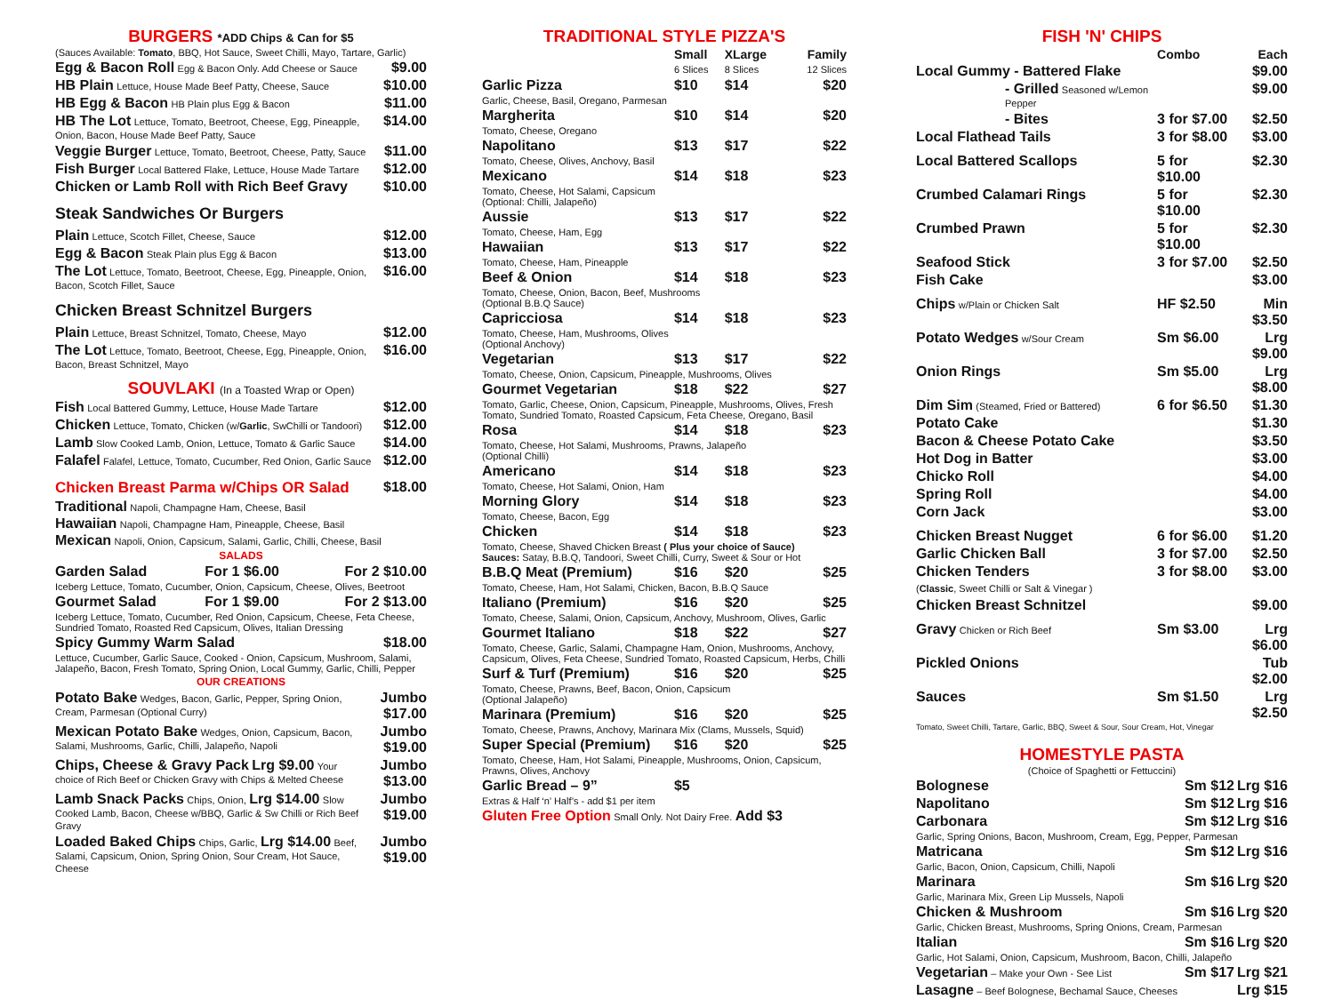BURGERS *ADD Chips & Can for $5
(Sauces Available: Tomato, BBQ, Hot Sauce, Sweet Chilli, Mayo, Tartare, Garlic)
| Egg & Bacon Roll Egg & Bacon Only. Add Cheese or Sauce | $9.00 |
| HB Plain Lettuce, House Made Beef Patty, Cheese, Sauce | $10.00 |
| HB Egg & Bacon HB Plain plus Egg & Bacon | $11.00 |
| HB The Lot Lettuce, Tomato, Beetroot, Cheese, Egg, Pineapple, Onion, Bacon, House Made Beef Patty, Sauce | $14.00 |
| Veggie Burger Lettuce, Tomato, Beetroot, Cheese, Patty, Sauce | $11.00 |
| Fish Burger Local Battered Flake, Lettuce, House Made Tartare | $12.00 |
| Chicken or Lamb Roll with Rich Beef Gravy | $10.00 |
Steak Sandwiches Or Burgers
| Plain Lettuce, Scotch Fillet, Cheese, Sauce | $12.00 |
| Egg & Bacon Steak Plain plus Egg & Bacon | $13.00 |
| The Lot Lettuce, Tomato, Beetroot, Cheese, Egg, Pineapple, Onion, Bacon, Scotch Fillet, Sauce | $16.00 |
Chicken Breast Schnitzel Burgers
| Plain Lettuce, Breast Schnitzel, Tomato, Cheese, Mayo | $12.00 |
| The Lot Lettuce, Tomato, Beetroot, Cheese, Egg, Pineapple, Onion, Bacon, Breast Schnitzel, Mayo | $16.00 |
SOUVLAKI (In a Toasted Wrap or Open)
| Fish Local Battered Gummy, Lettuce, House Made Tartare | $12.00 |
| Chicken Lettuce, Tomato, Chicken (w/ Garlic , SwChilli or Tandoori) | $12.00 |
| Lamb Slow Cooked Lamb, Onion, Lettuce, Tomato & Garlic Sauce | $14.00 |
| Falafel Falafel, Lettuce, Tomato, Cucumber, Red Onion, Garlic Sauce | $12.00 |
| Chicken Breast Parma w/Chips OR Salad | $18.00 |
Traditional Napoli, Champagne Ham, Cheese, Basil
Hawaiian Napoli, Champagne Ham, Pineapple, Cheese, Basil
Mexican Napoli, Onion, Capsicum, Salami, Garlic, Chilli, Cheese, Basil
SALADS
| Garden Salad | For 1 $6.00 | For 2 $10.00 |
| Iceberg Lettuce, Tomato, Cucumber, Onion, Capsicum, Cheese, Olives, Beetroot | | |
| Gourmet Salad | For 1 $9.00 | For 2 $13.00 |
| Iceberg Lettuce, Tomato, Cucumber, Red Onion, Capsicum, Cheese, Feta Cheese, Sundried Tomato, Roasted Red Capsicum, Olives, Italian Dressing | | |
| Spicy Gummy Warm Salad | | $18.00 |
| Lettuce, Cucumber, Garlic Sauce, Cooked - Onion, Capsicum, Mushroom, Salami, Jalapeño, Bacon, Fresh Tomato, Spring Onion, Local Gummy, Garlic, Chilli, Pepper | | |
OUR CREATIONS
| Potato Bake Wedges, Bacon, Garlic, Pepper, Spring Onion, Cream, Parmesan (Optional Curry) | Jumbo $17.00 |
| Mexican Potato Bake Wedges, Onion, Capsicum, Bacon, Salami, Mushrooms, Garlic, Chilli, Jalapeño, Napoli | Jumbo $19.00 |
| Chips, Cheese & Gravy Pack Lrg $9.00 Your choice of Rich Beef or Chicken Gravy with Chips & Melted Cheese | Jumbo $13.00 |
| Lamb Snack Packs Chips, Onion, Lrg $14.00 Slow Cooked Lamb, Bacon, Cheese w/BBQ, Garlic & Sw Chilli or Rich Beef Gravy | Jumbo $19.00 |
| Loaded Baked Chips Chips, Garlic, Lrg $14.00 Beef, Salami, Capsicum, Onion, Spring Onion, Sour Cream, Hot Sauce, Cheese | Jumbo $19.00 |
TRADITIONAL STYLE PIZZA'S
| | Small 6 Slices | XLarge 8 Slices | Family 12 Slices |
| Garlic Pizza | $10 | $14 | $20 |
| Garlic, Cheese, Basil, Oregano, Parmesan | | | |
| Margherita | $10 | $14 | $20 |
| Tomato, Cheese, Oregano | | | |
| Napolitano | $13 | $17 | $22 |
| Tomato, Cheese, Olives, Anchovy, Basil | | | |
| Mexicano | $14 | $18 | $23 |
| Tomato, Cheese, Hot Salami, Capsicum (Optional: Chilli, Jalapeño) | | | |
| Aussie | $13 | $17 | $22 |
| Tomato, Cheese, Ham, Egg | | | |
| Hawaiian | $13 | $17 | $22 |
| Tomato, Cheese, Ham, Pineapple | | | |
| Beef & Onion | $14 | $18 | $23 |
| Tomato, Cheese, Onion, Bacon, Beef, Mushrooms (Optional B.B.Q Sauce) | | | |
| Capricciosa | $14 | $18 | $23 |
| Tomato, Cheese, Ham, Mushrooms, Olives (Optional Anchovy) | | | |
| Vegetarian | $13 | $17 | $22 |
| Tomato, Cheese, Onion, Capsicum, Pineapple, Mushrooms, Olives | | | |
| Gourmet Vegetarian | $18 | $22 | $27 |
| Tomato, Garlic, Cheese, Onion, Capsicum, Pineapple, Mushrooms, Olives, Fresh Tomato, Sundried Tomato, Roasted Capsicum, Feta Cheese, Oregano, Basil | | | |
| Rosa | $14 | $18 | $23 |
| Tomato, Cheese, Hot Salami, Mushrooms, Prawns, Jalapeño (Optional Chilli) | | | |
| Americano | $14 | $18 | $23 |
| Tomato, Cheese, Hot Salami, Onion, Ham | | | |
| Morning Glory | $14 | $18 | $23 |
| Tomato, Cheese, Bacon, Egg | | | |
| Chicken | $14 | $18 | $23 |
| Tomato, Cheese, Shaved Chicken Breast ( Plus your choice of Sauce) Sauces: Satay, B.B.Q, Tandoori, Sweet Chilli, Curry, Sweet & Sour or Hot | | | |
| B.B.Q Meat (Premium) | $16 | $20 | $25 |
| Tomato, Cheese, Ham, Hot Salami, Chicken, Bacon, B.B.Q Sauce | | | |
| Italiano (Premium) | $16 | $20 | $25 |
| Tomato, Cheese, Salami, Onion, Capsicum, Anchovy, Mushroom, Olives, Garlic | | | |
| Gourmet Italiano | $18 | $22 | $27 |
| Tomato, Cheese, Garlic, Salami, Champagne Ham, Onion, Mushrooms, Anchovy, Capsicum, Olives, Feta Cheese, Sundried Tomato, Roasted Capsicum, Herbs, Chilli | | | |
| Surf & Turf (Premium) | $16 | $20 | $25 |
| Tomato, Cheese, Prawns, Beef, Bacon, Onion, Capsicum (Optional Jalapeño) | | | |
| Marinara (Premium) | $16 | $20 | $25 |
| Tomato, Cheese, Prawns, Anchovy, Marinara Mix (Clams, Mussels, Squid) | | | |
| Super Special (Premium) | $16 | $20 | $25 |
| Tomato, Cheese, Ham, Hot Salami, Pineapple, Mushrooms, Onion, Capsicum, Prawns, Olives, Anchovy | | | |
| Garlic Bread – 9” | $5 | | |
| Extras & Half ‘n’ Half’s - add $1 per item | | | |
Gluten Free Option Small Only. Not Dairy Free. Add $3
FISH 'N' CHIPS
| | Combo | Each |
| Local Gummy - Battered Flake | | $9.00 |
| - Grilled Seasoned w/Lemon Pepper | | $9.00 |
| - Bites | 3 for $7.00 | $2.50 |
| Local Flathead Tails | 3 for $8.00 | $3.00 |
| Local Battered Scallops | 5 for $10.00 | $2.30 |
| Crumbed Calamari Rings | 5 for $10.00 | $2.30 |
| Crumbed Prawn | 5 for $10.00 | $2.30 |
| Seafood Stick | 3 for $7.00 | $2.50 |
| Fish Cake | | $3.00 |
| Chips w/Plain or Chicken Salt | HF $2.50 | Min $3.50 |
| Potato Wedges w/Sour Cream | Sm $6.00 | Lrg $9.00 |
| Onion Rings | Sm $5.00 | Lrg $8.00 |
| Dim Sim (Steamed, Fried or Battered) | 6 for $6.50 | $1.30 |
| Potato Cake | | $1.30 |
| Bacon & Cheese Potato Cake | | $3.50 |
| Hot Dog in Batter | | $3.00 |
| Chicko Roll | | $4.00 |
| Spring Roll | | $4.00 |
| Corn Jack | | $3.00 |
| Chicken Breast Nugget | 6 for $6.00 | $1.20 |
| Garlic Chicken Ball | 3 for $7.00 | $2.50 |
| Chicken Tenders ( Classic , Sweet Chilli or Salt & Vinegar ) | 3 for $8.00 | $3.00 |
| Chicken Breast Schnitzel | | $9.00 |
| Gravy Chicken or Rich Beef | Sm $3.00 | Lrg $6.00 |
| Pickled Onions | | Tub $2.00 |
| Sauces | Sm $1.50 | Lrg $2.50 |
| Tomato, Sweet Chilli, Tartare, Garlic, BBQ, Sweet & Sour, Sour Cream, Hot, Vinegar | | |
HOMESTYLE PASTA
(Choice of Spaghetti or Fettuccini)
| Bolognese | Sm $12 | Lrg $16 |
| Napolitano | Sm $12 | Lrg $16 |
| Carbonara | Sm $12 | Lrg $16 |
| Garlic, Spring Onions, Bacon, Mushroom, Cream, Egg, Pepper, Parmesan | | |
| Matricana | Sm $12 | Lrg $16 |
| Garlic, Bacon, Onion, Capsicum, Chilli, Napoli | | |
| Marinara | Sm $16 | Lrg $20 |
| Garlic, Marinara Mix, Green Lip Mussels, Napoli | | |
| Chicken & Mushroom | Sm $16 | Lrg $20 |
| Garlic, Chicken Breast, Mushrooms, Spring Onions, Cream, Parmesan | | |
| Italian | Sm $16 | Lrg $20 |
| Garlic, Hot Salami, Onion, Capsicum, Mushroom, Bacon, Chilli, Jalapeño | | |
| Vegetarian – Make your Own - See List | Sm $17 | Lrg $21 |
| Lasagne – Beef Bolognese, Bechamal Sauce, Cheeses | | Lrg $15 |